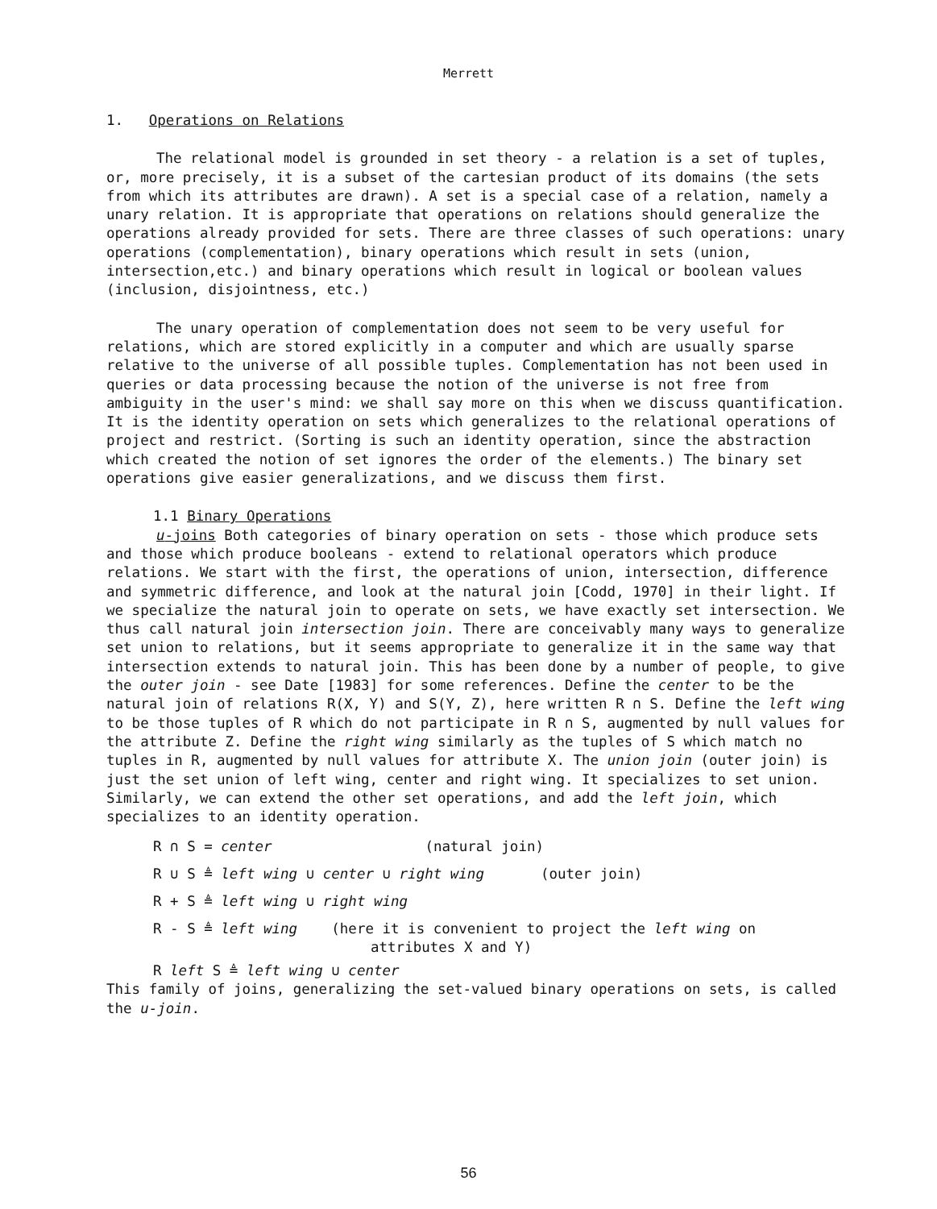Merrett
1. Operations on Relations
The relational model is grounded in set theory - a relation is a set of tuples, or, more precisely, it is a subset of the cartesian product of its domains (the sets from which its attributes are drawn). A set is a special case of a relation, namely a unary relation. It is appropriate that operations on relations should generalize the operations already provided for sets. There are three classes of such operations: unary operations (complementation), binary operations which result in sets (union, intersection,etc.) and binary operations which result in logical or boolean values (inclusion, disjointness, etc.)
The unary operation of complementation does not seem to be very useful for relations, which are stored explicitly in a computer and which are usually sparse relative to the universe of all possible tuples. Complementation has not been used in queries or data processing because the notion of the universe is not free from ambiguity in the user's mind: we shall say more on this when we discuss quantification. It is the identity operation on sets which generalizes to the relational operations of project and restrict. (Sorting is such an identity operation, since the abstraction which created the notion of set ignores the order of the elements.) The binary set operations give easier generalizations, and we discuss them first.
1.1 Binary Operations
u-joins Both categories of binary operation on sets - those which produce sets and those which produce booleans - extend to relational operators which produce relations. We start with the first, the operations of union, intersection, difference and symmetric difference, and look at the natural join [Codd, 1970] in their light. If we specialize the natural join to operate on sets, we have exactly set intersection. We thus call natural join intersection join. There are conceivably many ways to generalize set union to relations, but it seems appropriate to generalize it in the same way that intersection extends to natural join. This has been done by a number of people, to give the outer join - see Date [1983] for some references. Define the center to be the natural join of relations R(X, Y) and S(Y, Z), here written R ∩ S. Define the left wing to be those tuples of R which do not participate in R ∩ S, augmented by null values for the attribute Z. Define the right wing similarly as the tuples of S which match no tuples in R, augmented by null values for attribute X. The union join (outer join) is just the set union of left wing, center and right wing. It specializes to set union. Similarly, we can extend the other set operations, and add the left join, which specializes to an identity operation.
R ∩ S = center (natural join)
R ∪ S ≜ left wing ∪ center ∪ right wing (outer join)
R + S ≜ left wing ∪ right wing
R - S ≜ left wing (here it is convenient to project the left wing on
attributes X and Y)
R left S ≜ left wing ∪ center
This family of joins, generalizing the set-valued binary operations on sets, is called the u-join.
56